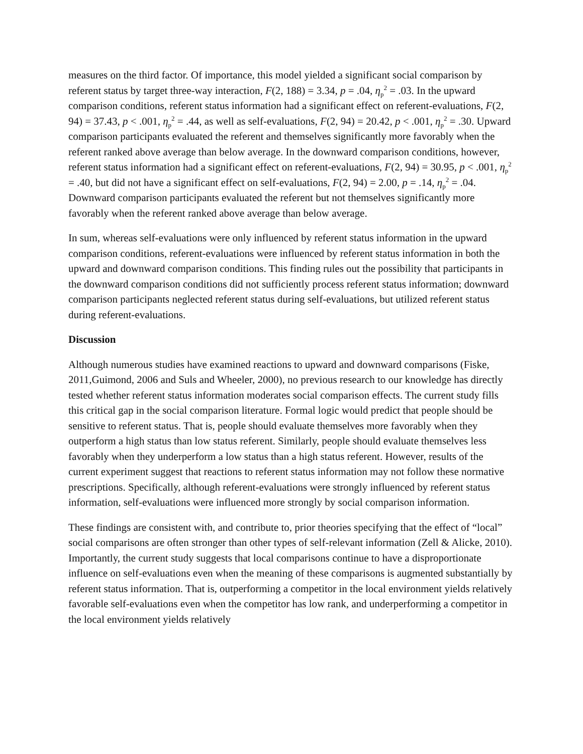measures on the third factor. Of importance, this model yielded a significant social comparison by referent status by target three-way interaction, F(2, 188) = 3.34, p = .04, η<sub>p</sub><sup>2</sup> = .03. In the upward comparison conditions, referent status information had a significant effect on referent-evaluations, F(2, 94) = 37.43, p < .001, η<sub>p</sub><sup>2</sup> = .44, as well as self-evaluations, F(2, 94) = 20.42, p < .001, η<sub>p</sub><sup>2</sup> = .30. Upward comparison participants evaluated the referent and themselves significantly more favorably when the referent ranked above average than below average. In the downward comparison conditions, however, referent status information had a significant effect on referent-evaluations, F(2, 94) = 30.95, p < .001, η<sub>p</sub><sup>2</sup> = .40, but did not have a significant effect on self-evaluations, F(2, 94) = 2.00, p = .14, η<sub>p</sub><sup>2</sup> = .04. Downward comparison participants evaluated the referent but not themselves significantly more favorably when the referent ranked above average than below average.
In sum, whereas self-evaluations were only influenced by referent status information in the upward comparison conditions, referent-evaluations were influenced by referent status information in both the upward and downward comparison conditions. This finding rules out the possibility that participants in the downward comparison conditions did not sufficiently process referent status information; downward comparison participants neglected referent status during self-evaluations, but utilized referent status during referent-evaluations.
Discussion
Although numerous studies have examined reactions to upward and downward comparisons (Fiske, 2011,Guimond, 2006 and Suls and Wheeler, 2000), no previous research to our knowledge has directly tested whether referent status information moderates social comparison effects. The current study fills this critical gap in the social comparison literature. Formal logic would predict that people should be sensitive to referent status. That is, people should evaluate themselves more favorably when they outperform a high status than low status referent. Similarly, people should evaluate themselves less favorably when they underperform a low status than a high status referent. However, results of the current experiment suggest that reactions to referent status information may not follow these normative prescriptions. Specifically, although referent-evaluations were strongly influenced by referent status information, self-evaluations were influenced more strongly by social comparison information.
These findings are consistent with, and contribute to, prior theories specifying that the effect of “local” social comparisons are often stronger than other types of self-relevant information (Zell & Alicke, 2010). Importantly, the current study suggests that local comparisons continue to have a disproportionate influence on self-evaluations even when the meaning of these comparisons is augmented substantially by referent status information. That is, outperforming a competitor in the local environment yields relatively favorable self-evaluations even when the competitor has low rank, and underperforming a competitor in the local environment yields relatively